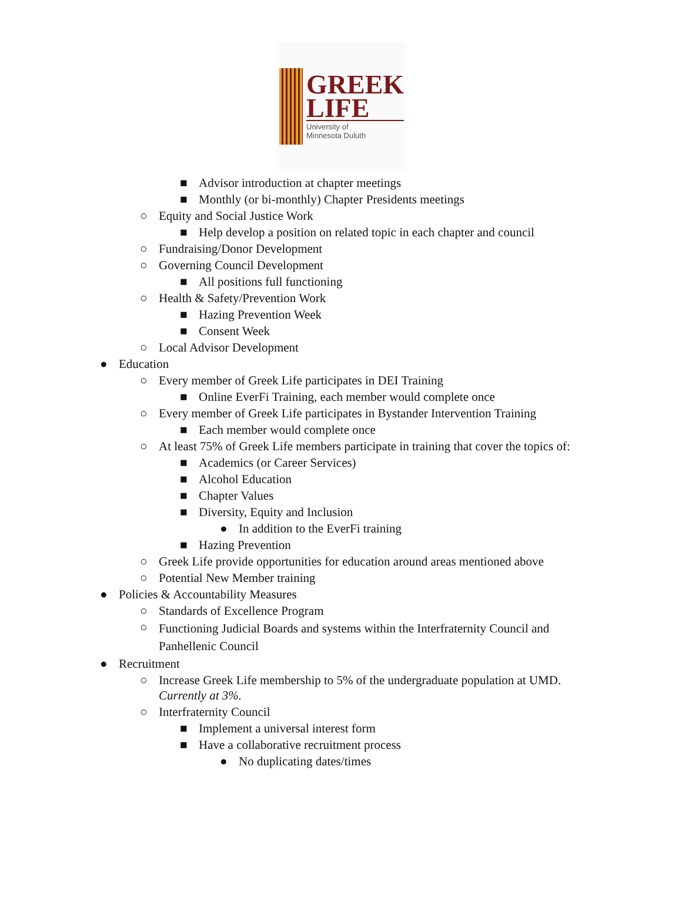GREEK
LIFE
University of
Minnesota Duluth
■ Advisor introduction at chapter meetings
■ Monthly (or bi-monthly) Chapter Presidents meetings
○ Equity and Social Justice Work
■ Help develop a position on related topic in each chapter and council
○ Fundraising/Donor Development
○ Governing Council Development
■ All positions full functioning
○ Health & Safety/Prevention Work
■ Hazing Prevention Week
■ Consent Week
○ Local Advisor Development
● Education
○ Every member of Greek Life participates in DEI Training
■ Online EverFi Training, each member would complete once
○ Every member of Greek Life participates in Bystander Intervention Training
■ Each member would complete once
○ At least 75% of Greek Life members participate in training that cover the topics of:
■ Academics (or Career Services)
■ Alcohol Education
■ Chapter Values
■ Diversity, Equity and Inclusion
● In addition to the EverFi training
■ Hazing Prevention
○ Greek Life provide opportunities for education around areas mentioned above
○ Potential New Member training
● Policies & Accountability Measures
○ Standards of Excellence Program
○ Functioning Judicial Boards and systems within the Interfraternity Council and Panhellenic Council
● Recruitment
○ Increase Greek Life membership to 5% of the undergraduate population at UMD. Currently at 3%.
○ Interfraternity Council
■ Implement a universal interest form
■ Have a collaborative recruitment process
● No duplicating dates/times